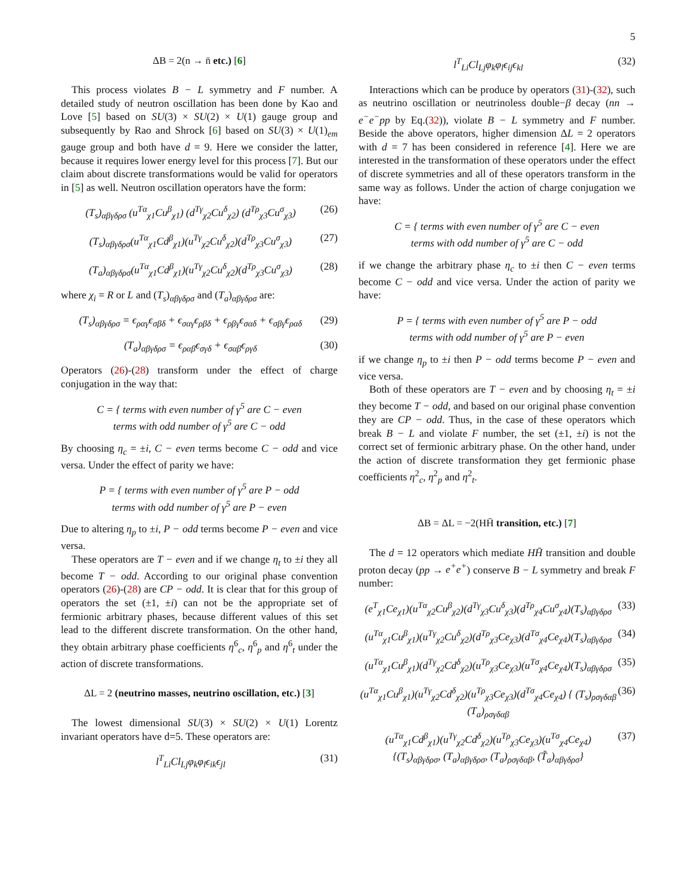5
ΔB = 2(n → n̄ etc.) [6]
This process violates B − L symmetry and F number. A detailed study of neutron oscillation has been done by Kao and Love [5] based on SU(3) × SU(2) × U(1) gauge group and subsequently by Rao and Shrock [6] based on SU(3) × U(1)<sub>em</sub> gauge group and both have d = 9. Here we consider the latter, because it requires lower energy level for this process [7]. But our claim about discrete transformations would be valid for operators in [5] as well. Neutron oscillation operators have the form:
(T<sub>s</sub>)<sub>αβγδρσ</sub> (u<sup>Tα</sup><sub>χ1</sub>Cu<sup>β</sup><sub>χ1</sub>) (d<sup>Tγ</sup><sub>χ2</sub>Cu<sup>δ</sup><sub>χ2</sub>) (d<sup>Tρ</sup><sub>χ3</sub>Cu<sup>σ</sup><sub>χ3</sub>) (26)
(T<sub>s</sub>)<sub>αβγδρσ</sub>(u<sup>Tα</sup><sub>χ1</sub>Cd<sup>β</sup><sub>χ1</sub>)(u<sup>Tγ</sup><sub>χ2</sub>Cu<sup>δ</sup><sub>χ2</sub>)(d<sup>Tρ</sup><sub>χ3</sub>Cu<sup>σ</sup><sub>χ3</sub>) (27)
(T<sub>a</sub>)<sub>αβγδρσ</sub>(u<sup>Tα</sup><sub>χ1</sub>Cd<sup>β</sup><sub>χ1</sub>)(u<sup>Tγ</sup><sub>χ2</sub>Cu<sup>δ</sup><sub>χ2</sub>)(d<sup>Tρ</sup><sub>χ3</sub>Cu<sup>σ</sup><sub>χ3</sub>) (28)
where χ<sub>i</sub> = R or L and (T<sub>s</sub>)<sub>αβγδρσ</sub> and (T<sub>a</sub>)<sub>αβγδρσ</sub> are:
(T<sub>s</sub>)<sub>αβγδρσ</sub> = ϵ<sub>ραγ</sub>ϵ<sub>σβδ</sub> + ϵ<sub>σαγ</sub>ϵ<sub>ρβδ</sub> + ϵ<sub>ρβγ</sub>ϵ<sub>σαδ</sub> + ϵ<sub>σβγ</sub>ϵ<sub>ραδ</sub> (29)
(T<sub>a</sub>)<sub>αβγδρσ</sub> = ϵ<sub>ραβ</sub>ϵ<sub>σγδ</sub> + ϵ<sub>σαβ</sub>ϵ<sub>ργδ</sub> (30)
Operators (26)-(28) transform under the effect of charge conjugation in the way that:
C = { terms with even number of γ<sup>5</sup> are C − even
terms with odd number of γ<sup>5</sup> are C − odd
By choosing η<sub>c</sub> = ±i, C − even terms become C − odd and vice versa. Under the effect of parity we have:
P = { terms with even number of γ<sup>5</sup> are P − odd
terms with odd number of γ<sup>5</sup> are P − even
Due to altering η<sub>p</sub> to ±i, P − odd terms become P − even and vice versa.
These operators are T − even and if we change η<sub>t</sub> to ±i they all become T − odd. According to our original phase convention operators (26)-(28) are CP − odd. It is clear that for this group of operators the set (±1, ±i) can not be the appropriate set of fermionic arbitrary phases, because different values of this set lead to the different discrete transformation. On the other hand, they obtain arbitrary phase coefficients η<sup>6</sup><sub>c</sub>, η<sup>6</sup><sub>p</sub> and η<sup>6</sup><sub>t</sub> under the action of discrete transformations.
ΔL = 2 (neutrino masses, neutrino oscillation, etc.) [3]
The lowest dimensional SU(3) × SU(2) × U(1) Lorentz invariant operators have d=5. These operators are:
l<sup>T</sup><sub>Li</sub>Cl<sub>Lj</sub>φ<sub>k</sub>φ<sub>l</sub>ϵ<sub>ik</sub>ϵ<sub>jl</sub> (31)
l<sup>T</sup><sub>Li</sub>Cl<sub>Lj</sub>φ<sub>k</sub>φ<sub>l</sub>ϵ<sub>ij</sub>ϵ<sub>kl</sub> (32)
Interactions which can be produce by operators (31)-(32), such as neutrino oscillation or neutrinoless double−β decay (nn → e<sup>−</sup>e<sup>−</sup>pp by Eq.(32)), violate B − L symmetry and F number. Beside the above operators, higher dimension ΔL = 2 operators with d = 7 has been considered in reference [4]. Here we are interested in the transformation of these operators under the effect of discrete symmetries and all of these operators transform in the same way as follows. Under the action of charge conjugation we have:
C = { terms with even number of γ<sup>5</sup> are C − even
terms with odd number of γ<sup>5</sup> are C − odd
if we change the arbitrary phase η<sub>c</sub> to ±i then C − even terms become C − odd and vice versa. Under the action of parity we have:
P = { terms with even number of γ<sup>5</sup> are P − odd
terms with odd number of γ<sup>5</sup> are P − even
if we change η<sub>p</sub> to ±i then P − odd terms become P − even and vice versa.
Both of these operators are T − even and by choosing η<sub>t</sub> = ±i they become T − odd, and based on our original phase convention they are CP − odd. Thus, in the case of these operators which break B − L and violate F number, the set (±1, ±i) is not the correct set of fermionic arbitrary phase. On the other hand, under the action of discrete transformation they get fermionic phase coefficients η<sup>2</sup><sub>c</sub>, η<sup>2</sup><sub>p</sub> and η<sup>2</sup><sub>t</sub>.
ΔB = ΔL = −2(HH̄ transition, etc.) [7]
The d = 12 operators which mediate HH̄ transition and double proton decay (pp → e<sup>+</sup>e<sup>+</sup>) conserve B − L symmetry and break F number:
(e<sup>T</sup><sub>χ1</sub>Ce<sub>χ1</sub>)(u<sup>Tα</sup><sub>χ2</sub>Cu<sup>β</sup><sub>χ2</sub>)(d<sup>Tγ</sup><sub>χ3</sub>Cu<sup>δ</sup><sub>χ3</sub>)(d<sup>Tρ</sup><sub>χ4</sub>Cu<sup>σ</sup><sub>χ4</sub>)(T<sub>s</sub>)<sub>αβγδρσ</sub> (33)
(u<sup>Tα</sup><sub>χ1</sub>Cu<sup>β</sup><sub>χ1</sub>)(u<sup>Tγ</sup><sub>χ2</sub>Cu<sup>δ</sup><sub>χ2</sub>)(d<sup>Tρ</sup><sub>χ3</sub>Ce<sub>χ3</sub>)(d<sup>Tσ</sup><sub>χ4</sub>Ce<sub>χ4</sub>)(T<sub>s</sub>)<sub>αβγδρσ</sub> (34)
(u<sup>Tα</sup><sub>χ1</sub>Cu<sup>β</sup><sub>χ1</sub>)(d<sup>Tγ</sup><sub>χ2</sub>Cd<sup>δ</sup><sub>χ2</sub>)(u<sup>Tρ</sup><sub>χ3</sub>Ce<sub>χ3</sub>)(u<sup>Tσ</sup><sub>χ4</sub>Ce<sub>χ4</sub>)(T<sub>s</sub>)<sub>αβγδρσ</sub> (35)
(u<sup>Tα</sup><sub>χ1</sub>Cu<sup>β</sup><sub>χ1</sub>)(u<sup>Tγ</sup><sub>χ2</sub>Cd<sup>δ</sup><sub>χ2</sub>)(u<sup>Tρ</sup><sub>χ3</sub>Ce<sub>χ3</sub>)(d<sup>Tσ</sup><sub>χ4</sub>Ce<sub>χ4</sub>) { (T<sub>s</sub>)<sub>ρσγδαβ</sub> (T<sub>a</sub>)<sub>ρσγδαβ</sub> (36)
(u<sup>Tα</sup><sub>χ1</sub>Cd<sup>β</sup><sub>χ1</sub>)(u<sup>Tγ</sup><sub>χ2</sub>Cd<sup>δ</sup><sub>χ2</sub>)(u<sup>Tρ</sup><sub>χ3</sub>Ce<sub>χ3</sub>)(u<sup>Tσ</sup><sub>χ4</sub>Ce<sub>χ4</sub>)
{(T<sub>s</sub>)<sub>αβγδρσ</sub>, (T<sub>a</sub>)<sub>αβγδρσ</sub>, (T<sub>a</sub>)<sub>ρσγδαβ</sub>, (T̃<sub>a</sub>)<sub>αβγδρσ</sub>} (37)